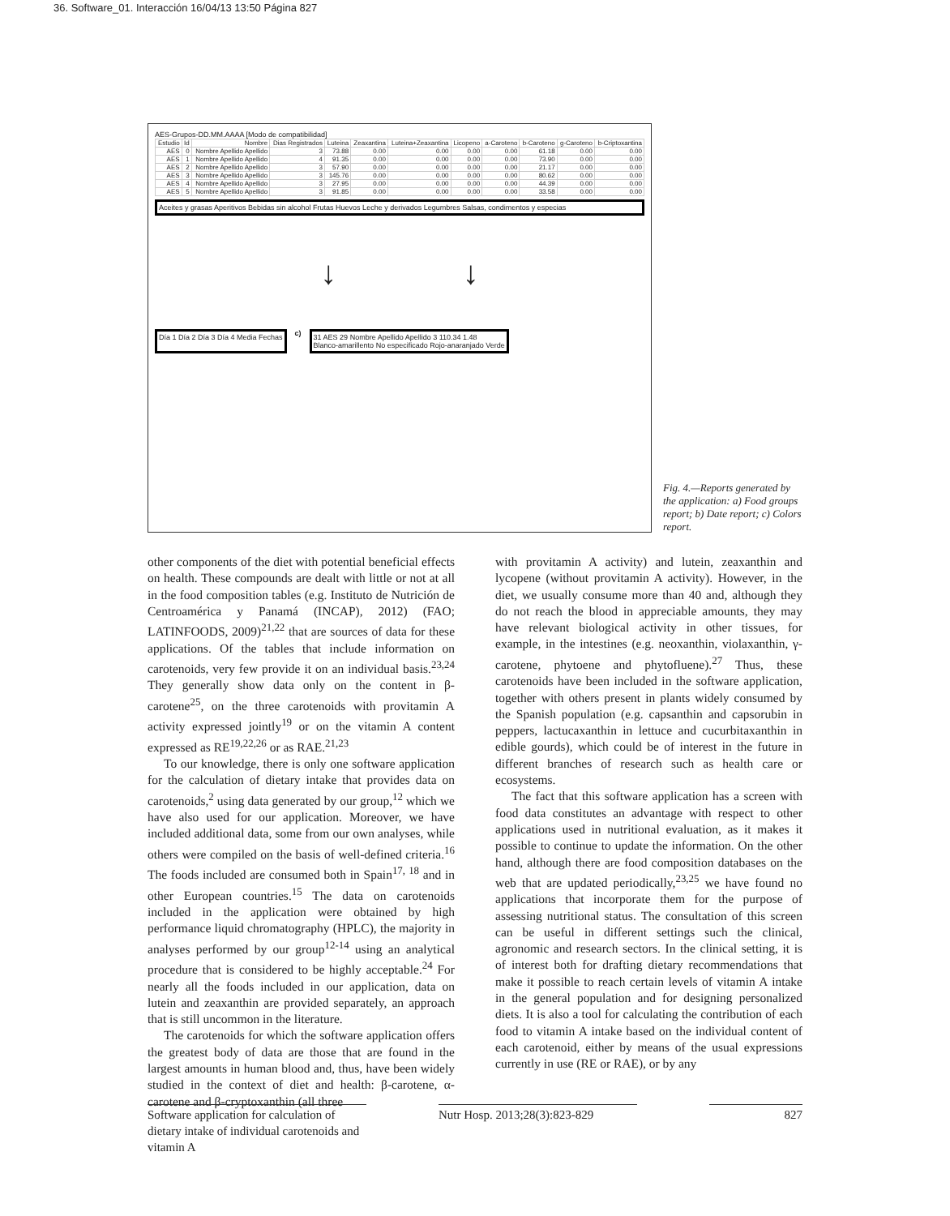36. Software_01. Interacción 16/04/13 13:50 Página 827
AES-Grupos-DD.MM.AAAA [Modo de compatibilidad]
| Estudio | Id | Nombre | Dias Registrados | Luteina | Zeaxantina | Luteina+Zeaxantina | Licopeno | a-Caroteno | b-Caroteno | g-Caroteno | b-Criptoxantina |
| --- | --- | --- | --- | --- | --- | --- | --- | --- | --- | --- | --- |
| AES | 0 | Nombre Apellido Apellido | 3 | 73.88 | 0.00 | 0.00 | 0.00 | 0.00 | 61.18 | 0.00 | 0.00 |
| AES | 1 | Nombre Apellido Apellido | 4 | 91.35 | 0.00 | 0.00 | 0.00 | 0.00 | 73.90 | 0.00 | 0.00 |
| AES | 2 | Nombre Apellido Apellido | 3 | 57.90 | 0.00 | 0.00 | 0.00 | 0.00 | 21.17 | 0.00 | 0.00 |
| AES | 3 | Nombre Apellido Apellido | 3 | 145.76 | 0.00 | 0.00 | 0.00 | 0.00 | 80.62 | 0.00 | 0.00 |
| AES | 4 | Nombre Apellido Apellido | 3 | 27.95 | 0.00 | 0.00 | 0.00 | 0.00 | 44.39 | 0.00 | 0.00 |
| AES | 5 | Nombre Apellido Apellido | 3 | 91.85 | 0.00 | 0.00 | 0.00 | 0.00 | 33.58 | 0.00 | 0.00 |
Aceites y grasas Aperitivos Bebidas sin alcohol Frutas Huevos Leche y derivados Legumbres Salsas, condimentos y especias
↓ ↓
Día 1 Día 2 Día 3 Día 4 Media Fechas
c) 31 AES 29 Nombre Apellido Apellido 3 110.34 1.48
Blanco-amarillento No especificado Rojo-anaranjado Verde
Fig. 4.—Reports generated by the application: a) Food groups report; b) Date report; c) Colors report.
other components of the diet with potential beneficial effects on health. These compounds are dealt with little or not at all in the food composition tables (e.g. Instituto de Nutrición de Centroamérica y Panamá (INCAP), 2012) (FAO; LATINFOODS, 2009)<sup>21,22</sup> that are sources of data for these applications. Of the tables that include information on carotenoids, very few provide it on an individual basis.<sup>23,24</sup> They generally show data only on the content in β-carotene<sup>25</sup>, on the three carotenoids with provitamin A activity expressed jointly<sup>19</sup> or on the vitamin A content expressed as RE<sup>19,22,26</sup> or as RAE.<sup>21,23</sup>
To our knowledge, there is only one software application for the calculation of dietary intake that provides data on carotenoids,<sup>2</sup> using data generated by our group,<sup>12</sup> which we have also used for our application. Moreover, we have included additional data, some from our own analyses, while others were compiled on the basis of well-defined criteria.<sup>16</sup> The foods included are consumed both in Spain<sup>17, 18</sup> and in other European countries.<sup>15</sup> The data on carotenoids included in the application were obtained by high performance liquid chromatography (HPLC), the majority in analyses performed by our group<sup>12-14</sup> using an analytical procedure that is considered to be highly acceptable.<sup>24</sup> For nearly all the foods included in our application, data on lutein and zeaxanthin are provided separately, an approach that is still uncommon in the literature.
The carotenoids for which the software application offers the greatest body of data are those that are found in the largest amounts in human blood and, thus, have been widely studied in the context of diet and health: β-carotene, α-carotene and β-cryptoxanthin (all three
with provitamin A activity) and lutein, zeaxanthin and lycopene (without provitamin A activity). However, in the diet, we usually consume more than 40 and, although they do not reach the blood in appreciable amounts, they may have relevant biological activity in other tissues, for example, in the intestines (e.g. neoxanthin, violaxanthin, γ-carotene, phytoene and phytofluene).<sup>27</sup> Thus, these carotenoids have been included in the software application, together with others present in plants widely consumed by the Spanish population (e.g. capsanthin and capsorubin in peppers, lactucaxanthin in lettuce and cucurbitaxanthin in edible gourds), which could be of interest in the future in different branches of research such as health care or ecosystems.
The fact that this software application has a screen with food data constitutes an advantage with respect to other applications used in nutritional evaluation, as it makes it possible to continue to update the information. On the other hand, although there are food composition databases on the web that are updated periodically,<sup>23,25</sup> we have found no applications that incorporate them for the purpose of assessing nutritional status. The consultation of this screen can be useful in different settings such the clinical, agronomic and research sectors. In the clinical setting, it is of interest both for drafting dietary recommendations that make it possible to reach certain levels of vitamin A intake in the general population and for designing personalized diets. It is also a tool for calculating the contribution of each food to vitamin A intake based on the individual content of each carotenoid, either by means of the usual expressions currently in use (RE or RAE), or by any
Software application for calculation of dietary intake of individual carotenoids and vitamin A Nutr Hosp. 2013;28(3):823-829 827